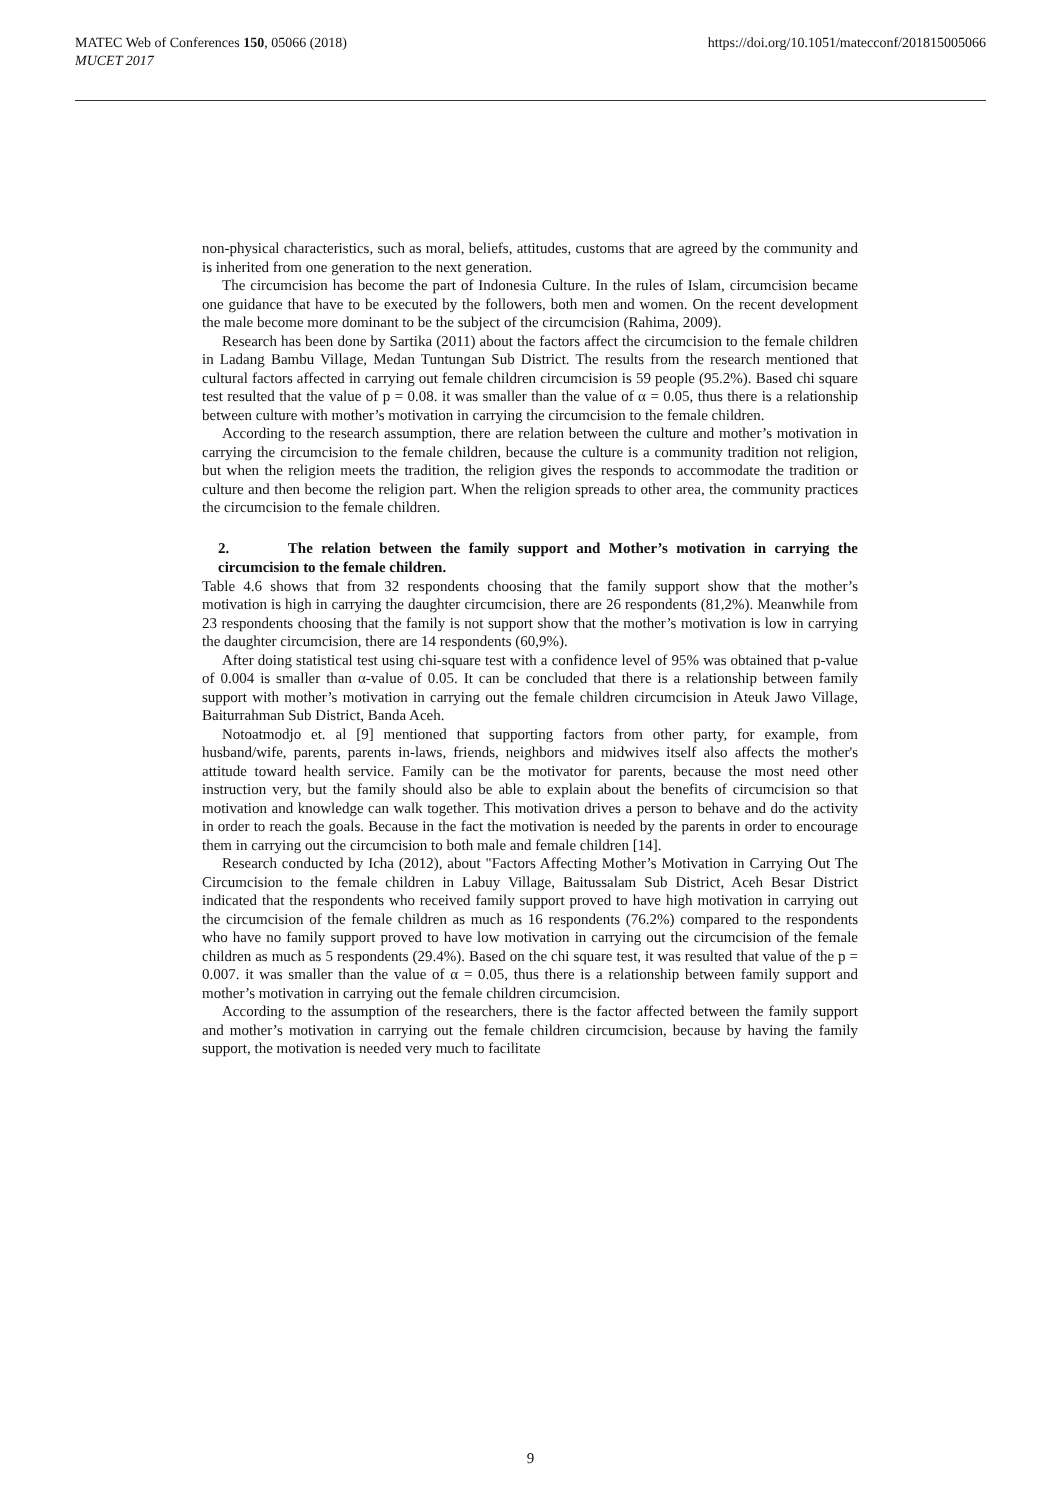MATEC Web of Conferences 150, 05066 (2018)
MUCET 2017
https://doi.org/10.1051/matecconf/201815005066
non-physical characteristics, such as moral, beliefs, attitudes, customs that are agreed by the community and is inherited from one generation to the next generation.
The circumcision has become the part of Indonesia Culture. In the rules of Islam, circumcision became one guidance that have to be executed by the followers, both men and women. On the recent development the male become more dominant to be the subject of the circumcision (Rahima, 2009).
Research has been done by Sartika (2011) about the factors affect the circumcision to the female children in Ladang Bambu Village, Medan Tuntungan Sub District. The results from the research mentioned that cultural factors affected in carrying out female children circumcision is 59 people (95.2%). Based chi square test resulted that the value of p = 0.08. it was smaller than the value of α = 0.05, thus there is a relationship between culture with mother’s motivation in carrying the circumcision to the female children.
According to the research assumption, there are relation between the culture and mother’s motivation in carrying the circumcision to the female children, because the culture is a community tradition not religion, but when the religion meets the tradition, the religion gives the responds to accommodate the tradition or culture and then become the religion part. When the religion spreads to other area, the community practices the circumcision to the female children.
2. The relation between the family support and Mother’s motivation in carrying the circumcision to the female children.
Table 4.6 shows that from 32 respondents choosing that the family support show that the mother’s motivation is high in carrying the daughter circumcision, there are 26 respondents (81,2%). Meanwhile from 23 respondents choosing that the family is not support show that the mother’s motivation is low in carrying the daughter circumcision, there are 14 respondents (60,9%).
After doing statistical test using chi-square test with a confidence level of 95% was obtained that p-value of 0.004 is smaller than α-value of 0.05. It can be concluded that there is a relationship between family support with mother’s motivation in carrying out the female children circumcision in Ateuk Jawo Village, Baiturrahman Sub District, Banda Aceh.
Notoatmodjo et. al [9] mentioned that supporting factors from other party, for example, from husband/wife, parents, parents in-laws, friends, neighbors and midwives itself also affects the mother's attitude toward health service. Family can be the motivator for parents, because the most need other instruction very, but the family should also be able to explain about the benefits of circumcision so that motivation and knowledge can walk together. This motivation drives a person to behave and do the activity in order to reach the goals. Because in the fact the motivation is needed by the parents in order to encourage them in carrying out the circumcision to both male and female children [14].
Research conducted by Icha (2012), about "Factors Affecting Mother’s Motivation in Carrying Out The Circumcision to the female children in Labuy Village, Baitussalam Sub District, Aceh Besar District indicated that the respondents who received family support proved to have high motivation in carrying out the circumcision of the female children as much as 16 respondents (76.2%) compared to the respondents who have no family support proved to have low motivation in carrying out the circumcision of the female children as much as 5 respondents (29.4%). Based on the chi square test, it was resulted that value of the p = 0.007. it was smaller than the value of α = 0.05, thus there is a relationship between family support and mother’s motivation in carrying out the female children circumcision.
According to the assumption of the researchers, there is the factor affected between the family support and mother’s motivation in carrying out the female children circumcision, because by having the family support, the motivation is needed very much to facilitate
9